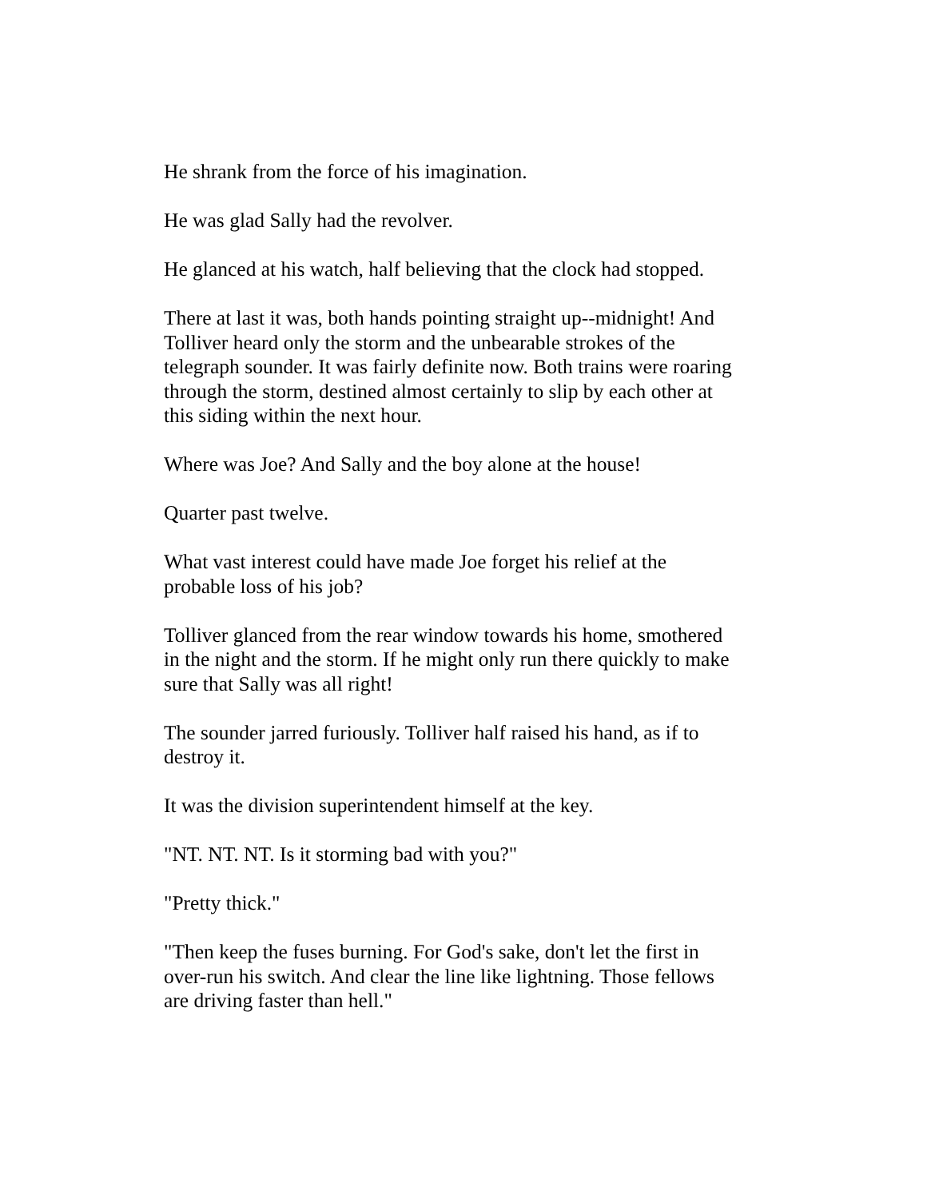He shrank from the force of his imagination.
He was glad Sally had the revolver.
He glanced at his watch, half believing that the clock had stopped.
There at last it was, both hands pointing straight up--midnight! And
Tolliver heard only the storm and the unbearable strokes of the
telegraph sounder. It was fairly definite now. Both trains were roaring
through the storm, destined almost certainly to slip by each other at
this siding within the next hour.
Where was Joe? And Sally and the boy alone at the house!
Quarter past twelve.
What vast interest could have made Joe forget his relief at the
probable loss of his job?
Tolliver glanced from the rear window towards his home, smothered
in the night and the storm. If he might only run there quickly to make
sure that Sally was all right!
The sounder jarred furiously. Tolliver half raised his hand, as if to
destroy it.
It was the division superintendent himself at the key.
"NT. NT. NT. Is it storming bad with you?"
"Pretty thick."
"Then keep the fuses burning. For God's sake, don't let the first in
over-run his switch. And clear the line like lightning. Those fellows
are driving faster than hell."